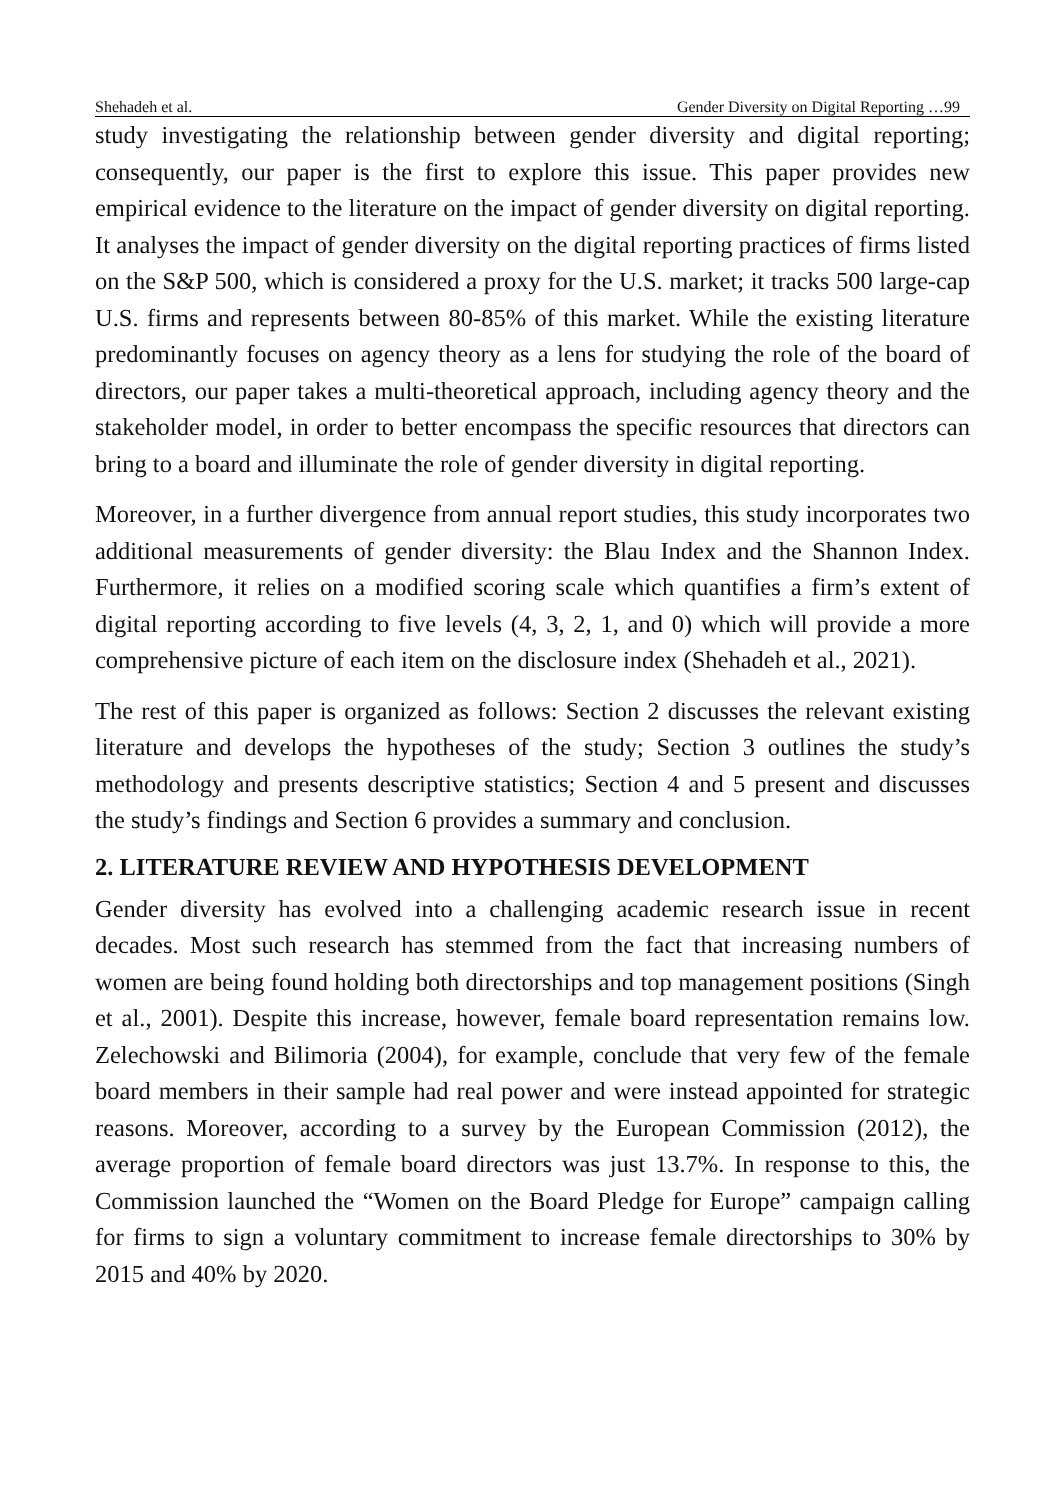Shehadeh et al. Gender Diversity on Digital Reporting …99
study investigating the relationship between gender diversity and digital reporting; consequently, our paper is the first to explore this issue. This paper provides new empirical evidence to the literature on the impact of gender diversity on digital reporting. It analyses the impact of gender diversity on the digital reporting practices of firms listed on the S&P 500, which is considered a proxy for the U.S. market; it tracks 500 large-cap U.S. firms and represents between 80-85% of this market. While the existing literature predominantly focuses on agency theory as a lens for studying the role of the board of directors, our paper takes a multi-theoretical approach, including agency theory and the stakeholder model, in order to better encompass the specific resources that directors can bring to a board and illuminate the role of gender diversity in digital reporting.
Moreover, in a further divergence from annual report studies, this study incorporates two additional measurements of gender diversity: the Blau Index and the Shannon Index. Furthermore, it relies on a modified scoring scale which quantifies a firm’s extent of digital reporting according to five levels (4, 3, 2, 1, and 0) which will provide a more comprehensive picture of each item on the disclosure index (Shehadeh et al., 2021).
The rest of this paper is organized as follows: Section 2 discusses the relevant existing literature and develops the hypotheses of the study; Section 3 outlines the study’s methodology and presents descriptive statistics; Section 4 and 5 present and discusses the study’s findings and Section 6 provides a summary and conclusion.
2. LITERATURE REVIEW AND HYPOTHESIS DEVELOPMENT
Gender diversity has evolved into a challenging academic research issue in recent decades. Most such research has stemmed from the fact that increasing numbers of women are being found holding both directorships and top management positions (Singh et al., 2001). Despite this increase, however, female board representation remains low. Zelechowski and Bilimoria (2004), for example, conclude that very few of the female board members in their sample had real power and were instead appointed for strategic reasons. Moreover, according to a survey by the European Commission (2012), the average proportion of female board directors was just 13.7%. In response to this, the Commission launched the “Women on the Board Pledge for Europe” campaign calling for firms to sign a voluntary commitment to increase female directorships to 30% by 2015 and 40% by 2020.